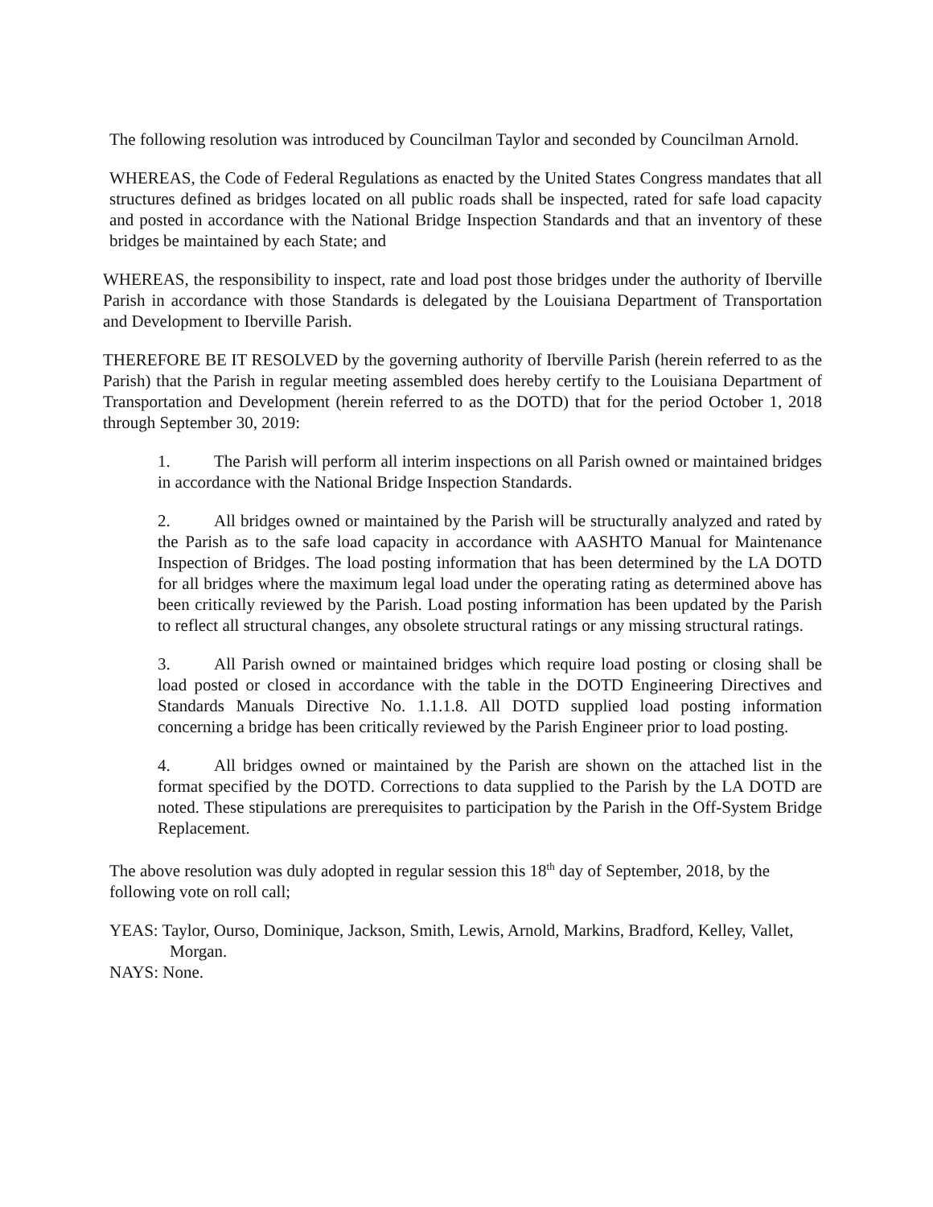The following resolution was introduced by Councilman Taylor and seconded by Councilman Arnold.
WHEREAS, the Code of Federal Regulations as enacted by the United States Congress mandates that all structures defined as bridges located on all public roads shall be inspected, rated for safe load capacity and posted in accordance with the National Bridge Inspection Standards and that an inventory of these bridges be maintained by each State; and
WHEREAS, the responsibility to inspect, rate and load post those bridges under the authority of Iberville Parish in accordance with those Standards is delegated by the Louisiana Department of Transportation and Development to Iberville Parish.
THEREFORE BE IT RESOLVED by the governing authority of Iberville Parish (herein referred to as the Parish) that the Parish in regular meeting assembled does hereby certify to the Louisiana Department of Transportation and Development (herein referred to as the DOTD) that for the period October 1, 2018 through September 30, 2019:
1. The Parish will perform all interim inspections on all Parish owned or maintained bridges in accordance with the National Bridge Inspection Standards.
2. All bridges owned or maintained by the Parish will be structurally analyzed and rated by the Parish as to the safe load capacity in accordance with AASHTO Manual for Maintenance Inspection of Bridges. The load posting information that has been determined by the LA DOTD for all bridges where the maximum legal load under the operating rating as determined above has been critically reviewed by the Parish. Load posting information has been updated by the Parish to reflect all structural changes, any obsolete structural ratings or any missing structural ratings.
3. All Parish owned or maintained bridges which require load posting or closing shall be load posted or closed in accordance with the table in the DOTD Engineering Directives and Standards Manuals Directive No. 1.1.1.8. All DOTD supplied load posting information concerning a bridge has been critically reviewed by the Parish Engineer prior to load posting.
4. All bridges owned or maintained by the Parish are shown on the attached list in the format specified by the DOTD. Corrections to data supplied to the Parish by the LA DOTD are noted. These stipulations are prerequisites to participation by the Parish in the Off-System Bridge Replacement.
The above resolution was duly adopted in regular session this 18<sup>th</sup> day of September, 2018, by the following vote on roll call;
YEAS: Taylor, Ourso, Dominique, Jackson, Smith, Lewis, Arnold, Markins, Bradford, Kelley, Vallet, Morgan.
NAYS: None.